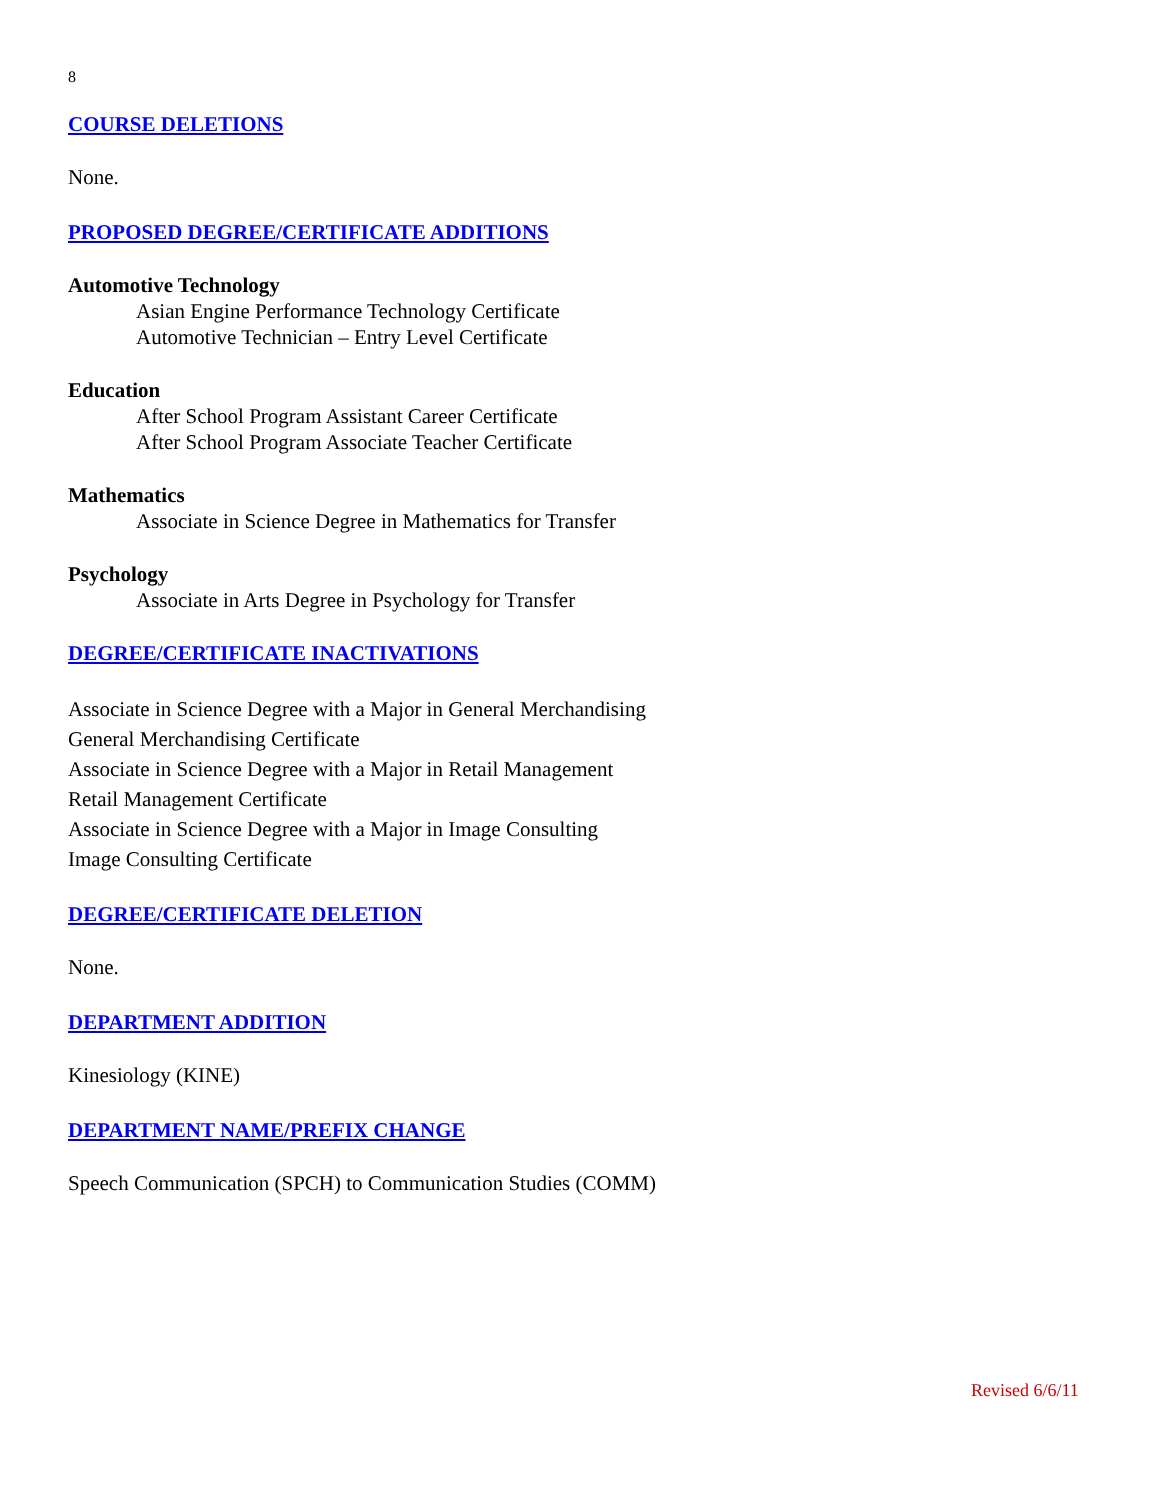8
COURSE DELETIONS
None.
PROPOSED DEGREE/CERTIFICATE ADDITIONS
Automotive Technology
Asian Engine Performance Technology Certificate
Automotive Technician – Entry Level Certificate
Education
After School Program Assistant Career Certificate
After School Program Associate Teacher Certificate
Mathematics
Associate in Science Degree in Mathematics for Transfer
Psychology
Associate in Arts Degree in Psychology for Transfer
DEGREE/CERTIFICATE INACTIVATIONS
Associate in Science Degree with a Major in General Merchandising
General Merchandising Certificate
Associate in Science Degree with a Major in Retail Management
Retail Management Certificate
Associate in Science Degree with a Major in Image Consulting
Image Consulting Certificate
DEGREE/CERTIFICATE DELETION
None.
DEPARTMENT ADDITION
Kinesiology (KINE)
DEPARTMENT NAME/PREFIX CHANGE
Speech Communication (SPCH) to Communication Studies (COMM)
Revised 6/6/11